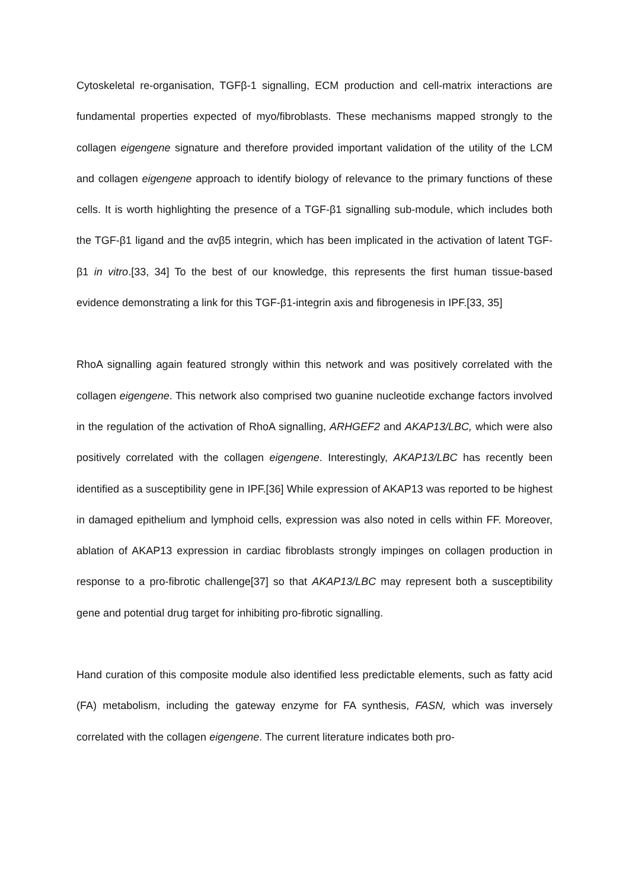Cytoskeletal re-organisation, TGFβ-1 signalling, ECM production and cell-matrix interactions are fundamental properties expected of myo/fibroblasts. These mechanisms mapped strongly to the collagen eigengene signature and therefore provided important validation of the utility of the LCM and collagen eigengene approach to identify biology of relevance to the primary functions of these cells. It is worth highlighting the presence of a TGF-β1 signalling sub-module, which includes both the TGF-β1 ligand and the αvβ5 integrin, which has been implicated in the activation of latent TGF-β1 in vitro.[33, 34] To the best of our knowledge, this represents the first human tissue-based evidence demonstrating a link for this TGF-β1-integrin axis and fibrogenesis in IPF.[33, 35]
RhoA signalling again featured strongly within this network and was positively correlated with the collagen eigengene. This network also comprised two guanine nucleotide exchange factors involved in the regulation of the activation of RhoA signalling, ARHGEF2 and AKAP13/LBC, which were also positively correlated with the collagen eigengene. Interestingly, AKAP13/LBC has recently been identified as a susceptibility gene in IPF.[36] While expression of AKAP13 was reported to be highest in damaged epithelium and lymphoid cells, expression was also noted in cells within FF. Moreover, ablation of AKAP13 expression in cardiac fibroblasts strongly impinges on collagen production in response to a pro-fibrotic challenge[37] so that AKAP13/LBC may represent both a susceptibility gene and potential drug target for inhibiting pro-fibrotic signalling.
Hand curation of this composite module also identified less predictable elements, such as fatty acid (FA) metabolism, including the gateway enzyme for FA synthesis, FASN, which was inversely correlated with the collagen eigengene. The current literature indicates both pro-